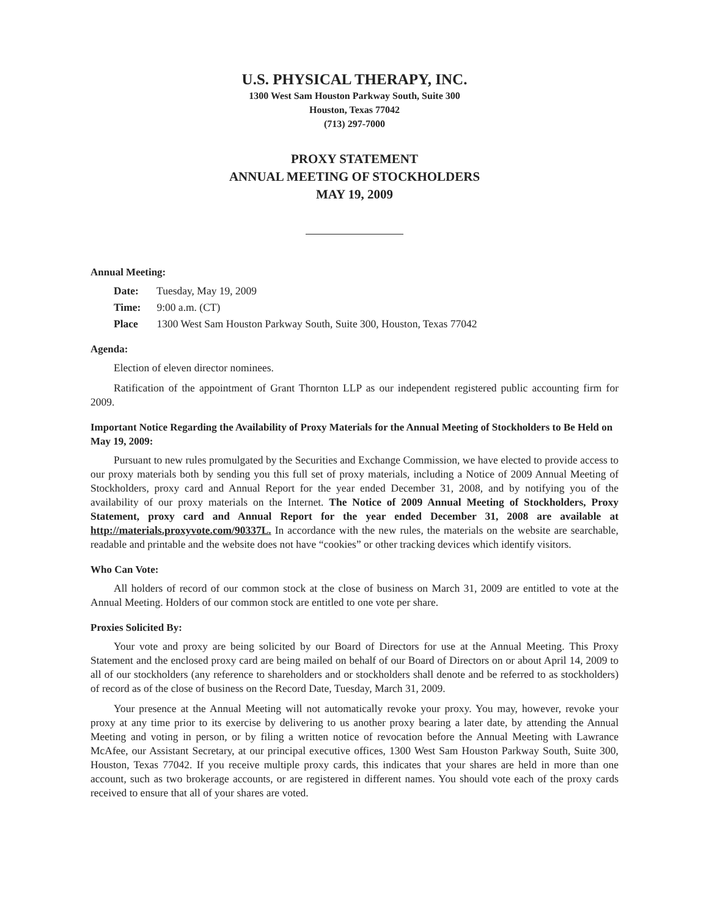U.S. PHYSICAL THERAPY, INC.
1300 West Sam Houston Parkway South, Suite 300
Houston, Texas 77042
(713) 297-7000
PROXY STATEMENT
ANNUAL MEETING OF STOCKHOLDERS
MAY 19, 2009
Annual Meeting:
Date: Tuesday, May 19, 2009
Time: 9:00 a.m. (CT)
Place 1300 West Sam Houston Parkway South, Suite 300, Houston, Texas 77042
Agenda:
Election of eleven director nominees.
Ratification of the appointment of Grant Thornton LLP as our independent registered public accounting firm for 2009.
Important Notice Regarding the Availability of Proxy Materials for the Annual Meeting of Stockholders to Be Held on May 19, 2009:
Pursuant to new rules promulgated by the Securities and Exchange Commission, we have elected to provide access to our proxy materials both by sending you this full set of proxy materials, including a Notice of 2009 Annual Meeting of Stockholders, proxy card and Annual Report for the year ended December 31, 2008, and by notifying you of the availability of our proxy materials on the Internet. The Notice of 2009 Annual Meeting of Stockholders, Proxy Statement, proxy card and Annual Report for the year ended December 31, 2008 are available at http://materials.proxyvote.com/90337L. In accordance with the new rules, the materials on the website are searchable, readable and printable and the website does not have “cookies” or other tracking devices which identify visitors.
Who Can Vote:
All holders of record of our common stock at the close of business on March 31, 2009 are entitled to vote at the Annual Meeting. Holders of our common stock are entitled to one vote per share.
Proxies Solicited By:
Your vote and proxy are being solicited by our Board of Directors for use at the Annual Meeting. This Proxy Statement and the enclosed proxy card are being mailed on behalf of our Board of Directors on or about April 14, 2009 to all of our stockholders (any reference to shareholders and or stockholders shall denote and be referred to as stockholders) of record as of the close of business on the Record Date, Tuesday, March 31, 2009.
Your presence at the Annual Meeting will not automatically revoke your proxy. You may, however, revoke your proxy at any time prior to its exercise by delivering to us another proxy bearing a later date, by attending the Annual Meeting and voting in person, or by filing a written notice of revocation before the Annual Meeting with Lawrance McAfee, our Assistant Secretary, at our principal executive offices, 1300 West Sam Houston Parkway South, Suite 300, Houston, Texas 77042. If you receive multiple proxy cards, this indicates that your shares are held in more than one account, such as two brokerage accounts, or are registered in different names. You should vote each of the proxy cards received to ensure that all of your shares are voted.